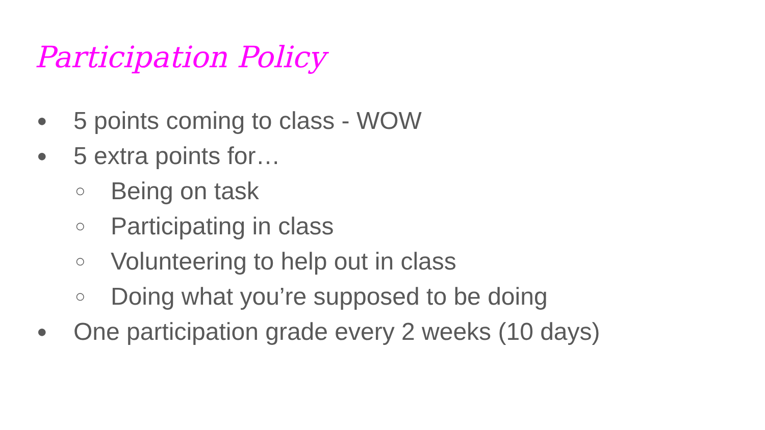Participation Policy
● 5 points coming to class - WOW
● 5 extra points for…
○ Being on task
○ Participating in class
○ Volunteering to help out in class
○ Doing what you’re supposed to be doing
● One participation grade every 2 weeks (10 days)